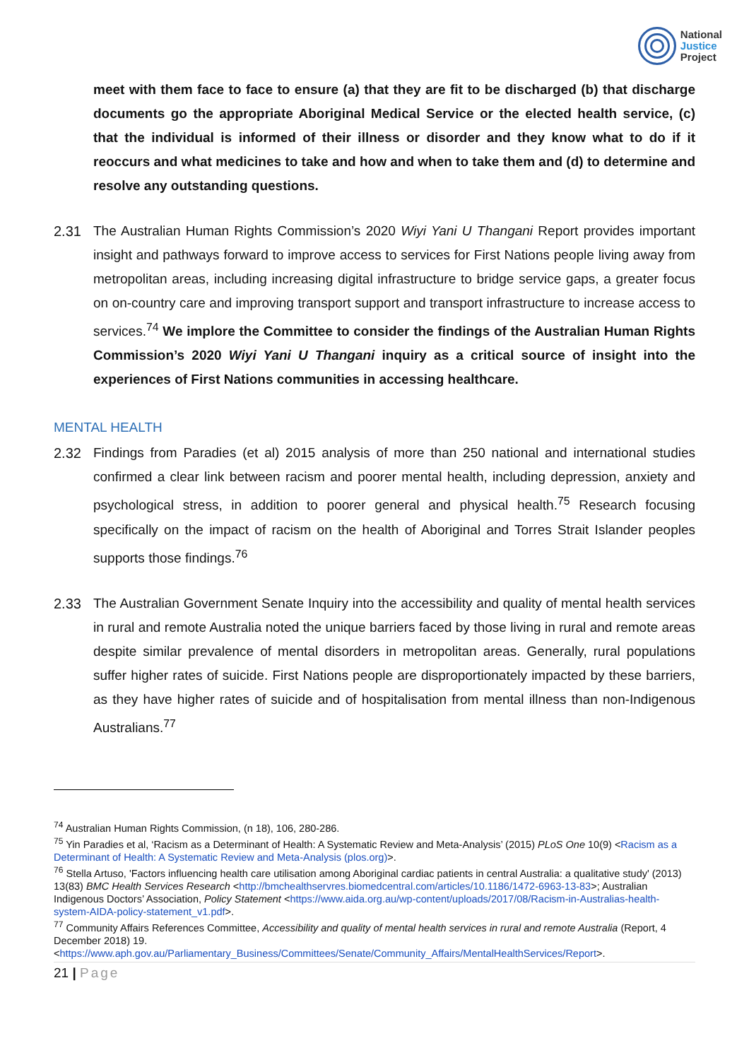National
Justice
Project
meet with them face to face to ensure (a) that they are fit to be discharged (b) that discharge documents go the appropriate Aboriginal Medical Service or the elected health service, (c) that the individual is informed of their illness or disorder and they know what to do if it reoccurs and what medicines to take and how and when to take them and (d) to determine and resolve any outstanding questions.
2.31 The Australian Human Rights Commission’s 2020 Wiyi Yani U Thangani Report provides important insight and pathways forward to improve access to services for First Nations people living away from metropolitan areas, including increasing digital infrastructure to bridge service gaps, a greater focus on on-country care and improving transport support and transport infrastructure to increase access to services.<sup>74</sup> We implore the Committee to consider the findings of the Australian Human Rights Commission’s 2020 Wiyi Yani U Thangani inquiry as a critical source of insight into the experiences of First Nations communities in accessing healthcare.
MENTAL HEALTH
2.32 Findings from Paradies (et al) 2015 analysis of more than 250 national and international studies confirmed a clear link between racism and poorer mental health, including depression, anxiety and psychological stress, in addition to poorer general and physical health.<sup>75</sup> Research focusing specifically on the impact of racism on the health of Aboriginal and Torres Strait Islander peoples supports those findings.<sup>76</sup>
2.33 The Australian Government Senate Inquiry into the accessibility and quality of mental health services in rural and remote Australia noted the unique barriers faced by those living in rural and remote areas despite similar prevalence of mental disorders in metropolitan areas. Generally, rural populations suffer higher rates of suicide. First Nations people are disproportionately impacted by these barriers, as they have higher rates of suicide and of hospitalisation from mental illness than non-Indigenous Australians.<sup>77</sup>
<sup>74</sup> Australian Human Rights Commission, (n 18), 106, 280-286.
<sup>75</sup> Yin Paradies et al, ‘Racism as a Determinant of Health: A Systematic Review and Meta-Analysis’ (2015) PLoS One 10(9) <Racism as a Determinant of Health: A Systematic Review and Meta-Analysis (plos.org)>.
<sup>76</sup> Stella Artuso, 'Factors influencing health care utilisation among Aboriginal cardiac patients in central Australia: a qualitative study' (2013) 13(83) BMC Health Services Research <http://bmchealthservres.biomedcentral.com/articles/10.1186/1472-6963-13-83>; Australian Indigenous Doctors’ Association, Policy Statement <https://www.aida.org.au/wp-content/uploads/2017/08/Racism-in-Australias-health-system-AIDA-policy-statement_v1.pdf>.
<sup>77</sup> Community Affairs References Committee, Accessibility and quality of mental health services in rural and remote Australia (Report, 4 December 2018) 19. <https://www.aph.gov.au/Parliamentary_Business/Committees/Senate/Community_Affairs/MentalHealthServices/Report>.
21 | Page